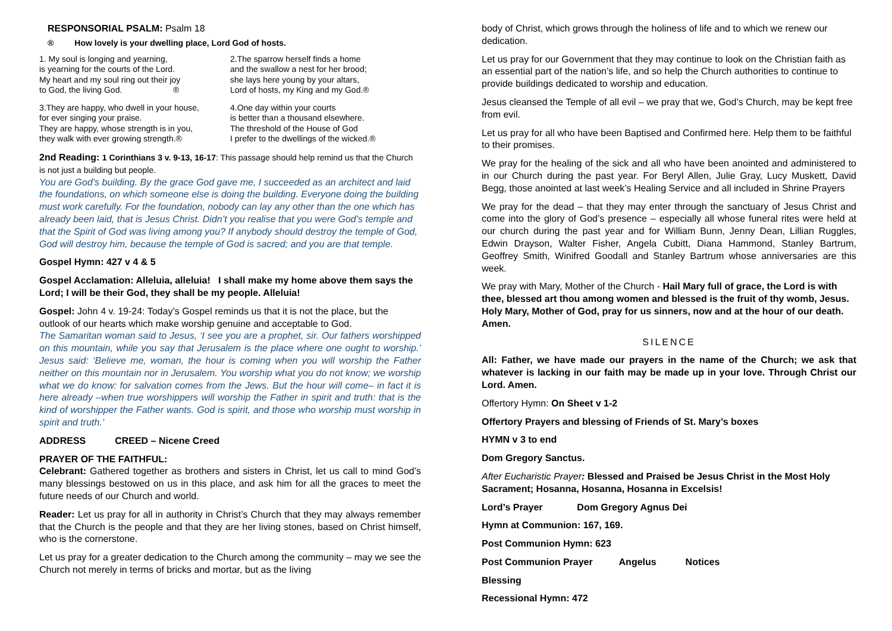RESPONSORIAL PSALM: Psalm 18
® How lovely is your dwelling place, Lord God of hosts.
1. My soul is longing and yearning,
is yearning for the courts of the Lord.
My heart and my soul ring out their joy
to God, the living God. ®
2.The sparrow herself finds a home
and the swallow a nest for her brood;
she lays here young by your altars,
Lord of hosts, my King and my God.®
3.They are happy, who dwell in your house,
for ever singing your praise.
They are happy, whose strength is in you,
they walk with ever growing strength.®
4.One day within your courts
is better than a thousand elsewhere.
The threshold of the House of God
I prefer to the dwellings of the wicked.®
2nd Reading: 1 Corinthians 3 v. 9-13, 16-17: This passage should help remind us that the Church is not just a building but people.
You are God’s building. By the grace God gave me, I succeeded as an architect and laid the foundations, on which someone else is doing the building. Everyone doing the building must work carefully. For the foundation, nobody can lay any other than the one which has already been laid, that is Jesus Christ. Didn’t you realise that you were God’s temple and that the Spirit of God was living among you? If anybody should destroy the temple of God, God will destroy him, because the temple of God is sacred; and you are that temple.
Gospel Hymn: 427 v 4 & 5
Gospel Acclamation: Alleluia, alleluia! I shall make my home above them says the Lord; I will be their God, they shall be my people. Alleluia!
Gospel: John 4 v. 19-24: Today’s Gospel reminds us that it is not the place, but the outlook of our hearts which make worship genuine and acceptable to God.
The Samaritan woman said to Jesus, ‘I see you are a prophet, sir. Our fathers worshipped on this mountain, while you say that Jerusalem is the place where one ought to worship.’ Jesus said: ‘Believe me, woman, the hour is coming when you will worship the Father neither on this mountain nor in Jerusalem. You worship what you do not know; we worship what we do know: for salvation comes from the Jews. But the hour will come– in fact it is here already –when true worshippers will worship the Father in spirit and truth: that is the kind of worshipper the Father wants. God is spirit, and those who worship must worship in spirit and truth.’
ADDRESS CREED – Nicene Creed
PRAYER OF THE FAITHFUL:
Celebrant: Gathered together as brothers and sisters in Christ, let us call to mind God’s many blessings bestowed on us in this place, and ask him for all the graces to meet the future needs of our Church and world.
Reader: Let us pray for all in authority in Christ’s Church that they may always remember that the Church is the people and that they are her living stones, based on Christ himself, who is the cornerstone.
Let us pray for a greater dedication to the Church among the community – may we see the Church not merely in terms of bricks and mortar, but as the living
body of Christ, which grows through the holiness of life and to which we renew our dedication.
Let us pray for our Government that they may continue to look on the Christian faith as an essential part of the nation’s life, and so help the Church authorities to continue to provide buildings dedicated to worship and education.
Jesus cleansed the Temple of all evil – we pray that we, God’s Church, may be kept free from evil.
Let us pray for all who have been Baptised and Confirmed here. Help them to be faithful to their promises.
We pray for the healing of the sick and all who have been anointed and administered to in our Church during the past year. For Beryl Allen, Julie Gray, Lucy Muskett, David Begg, those anointed at last week’s Healing Service and all included in Shrine Prayers
We pray for the dead – that they may enter through the sanctuary of Jesus Christ and come into the glory of God’s presence – especially all whose funeral rites were held at our church during the past year and for William Bunn, Jenny Dean, Lillian Ruggles, Edwin Drayson, Walter Fisher, Angela Cubitt, Diana Hammond, Stanley Bartrum, Geoffrey Smith, Winifred Goodall and Stanley Bartrum whose anniversaries are this week.
We pray with Mary, Mother of the Church - Hail Mary full of grace, the Lord is with thee, blessed art thou among women and blessed is the fruit of thy womb, Jesus. Holy Mary, Mother of God, pray for us sinners, now and at the hour of our death. Amen.
SILENCE
All: Father, we have made our prayers in the name of the Church; we ask that whatever is lacking in our faith may be made up in your love. Through Christ our Lord. Amen.
Offertory Hymn: On Sheet v 1-2
Offertory Prayers and blessing of Friends of St. Mary’s boxes
HYMN v 3 to end
Dom Gregory Sanctus.
After Eucharistic Prayer: Blessed and Praised be Jesus Christ in the Most Holy Sacrament; Hosanna, Hosanna, Hosanna in Excelsis!
Lord’s Prayer Dom Gregory Agnus Dei
Hymn at Communion: 167, 169.
Post Communion Hymn: 623
Post Communion Prayer Angelus Notices
Blessing
Recessional Hymn: 472